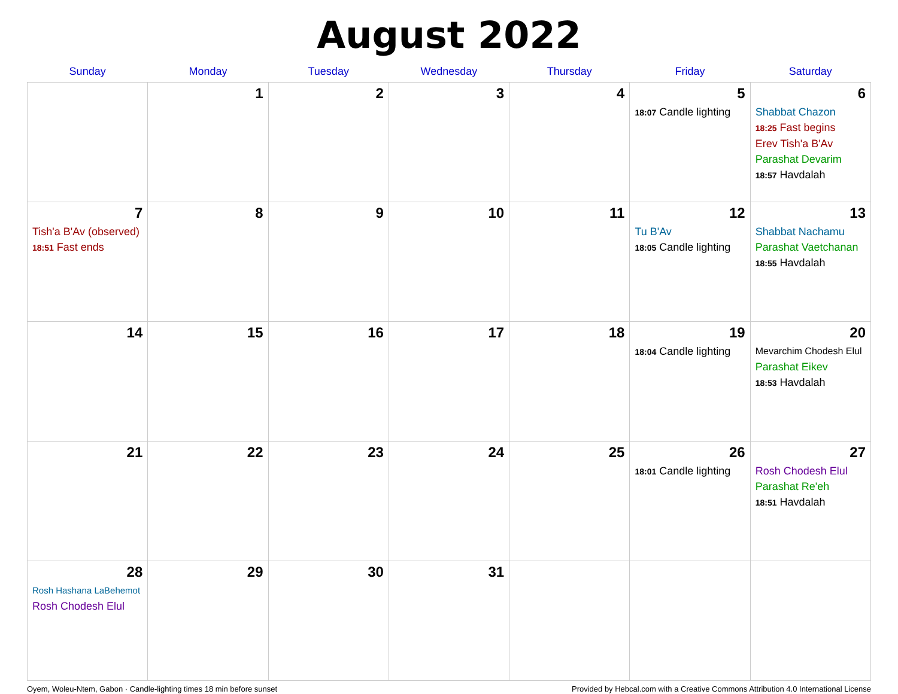August 2022
| Sunday | Monday | Tuesday | Wednesday | Thursday | Friday | Saturday |
| --- | --- | --- | --- | --- | --- | --- |
| | 1 | 2 | 3 | 4 | 5 18:07 Candle lighting | 6 Shabbat Chazon 18:25 Fast begins Erev Tish'a B'Av Parashat Devarim 18:57 Havdalah |
| 7 Tish'a B'Av (observed) 18:51 Fast ends | 8 | 9 | 10 | 11 | 12 Tu B'Av 18:05 Candle lighting | 13 Shabbat Nachamu Parashat Vaetchanan 18:55 Havdalah |
| 14 | 15 | 16 | 17 | 18 | 19 18:04 Candle lighting | 20 Mevarchim Chodesh Elul Parashat Eikev 18:53 Havdalah |
| 21 | 22 | 23 | 24 | 25 | 26 18:01 Candle lighting | 27 Rosh Chodesh Elul Parashat Re'eh 18:51 Havdalah |
| 28 Rosh Hashana LaBehemot Rosh Chodesh Elul | 29 | 30 | 31 | | | |
Oyem, Woleu-Ntem, Gabon · Candle-lighting times 18 min before sunset Provided by Hebcal.com with a Creative Commons Attribution 4.0 International License